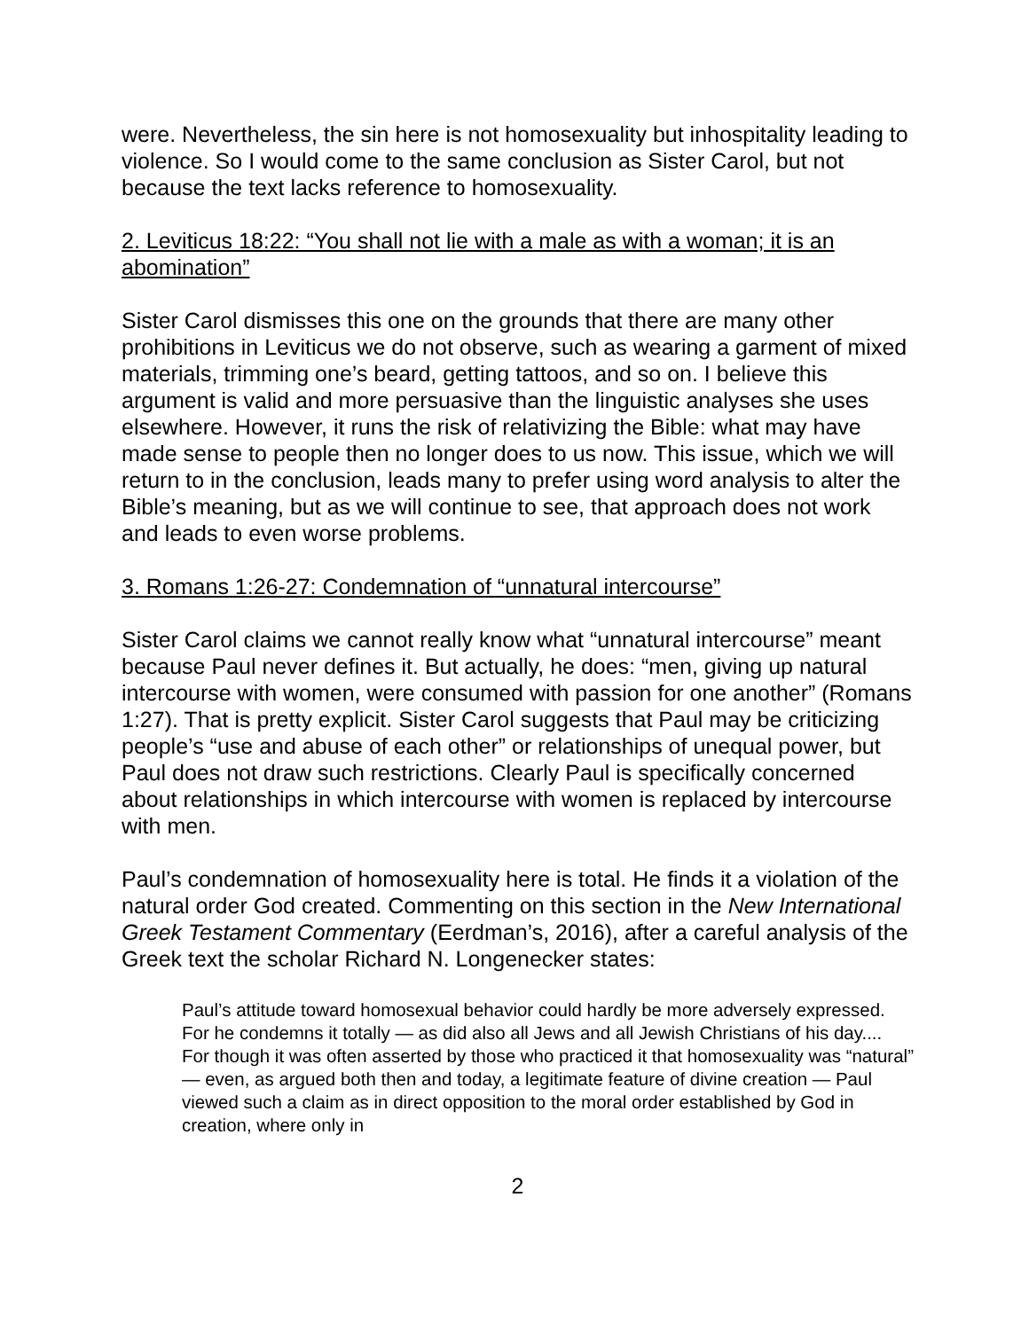were. Nevertheless, the sin here is not homosexuality but inhospitality leading to violence. So I would come to the same conclusion as Sister Carol, but not because the text lacks reference to homosexuality.
2. Leviticus 18:22: “You shall not lie with a male as with a woman; it is an abomination”
Sister Carol dismisses this one on the grounds that there are many other prohibitions in Leviticus we do not observe, such as wearing a garment of mixed materials, trimming one’s beard, getting tattoos, and so on. I believe this argument is valid and more persuasive than the linguistic analyses she uses elsewhere. However, it runs the risk of relativizing the Bible: what may have made sense to people then no longer does to us now. This issue, which we will return to in the conclusion, leads many to prefer using word analysis to alter the Bible’s meaning, but as we will continue to see, that approach does not work and leads to even worse problems.
3. Romans 1:26-27: Condemnation of “unnatural intercourse”
Sister Carol claims we cannot really know what “unnatural intercourse” meant because Paul never defines it. But actually, he does: “men, giving up natural intercourse with women, were consumed with passion for one another” (Romans 1:27). That is pretty explicit. Sister Carol suggests that Paul may be criticizing people’s “use and abuse of each other” or relationships of unequal power, but Paul does not draw such restrictions. Clearly Paul is specifically concerned about relationships in which intercourse with women is replaced by intercourse with men.
Paul’s condemnation of homosexuality here is total. He finds it a violation of the natural order God created. Commenting on this section in the New International Greek Testament Commentary (Eerdman’s, 2016), after a careful analysis of the Greek text the scholar Richard N. Longenecker states:
Paul’s attitude toward homosexual behavior could hardly be more adversely expressed. For he condemns it totally — as did also all Jews and all Jewish Christians of his day.... For though it was often asserted by those who practiced it that homosexuality was “natural” — even, as argued both then and today, a legitimate feature of divine creation — Paul viewed such a claim as in direct opposition to the moral order established by God in creation, where only in
2